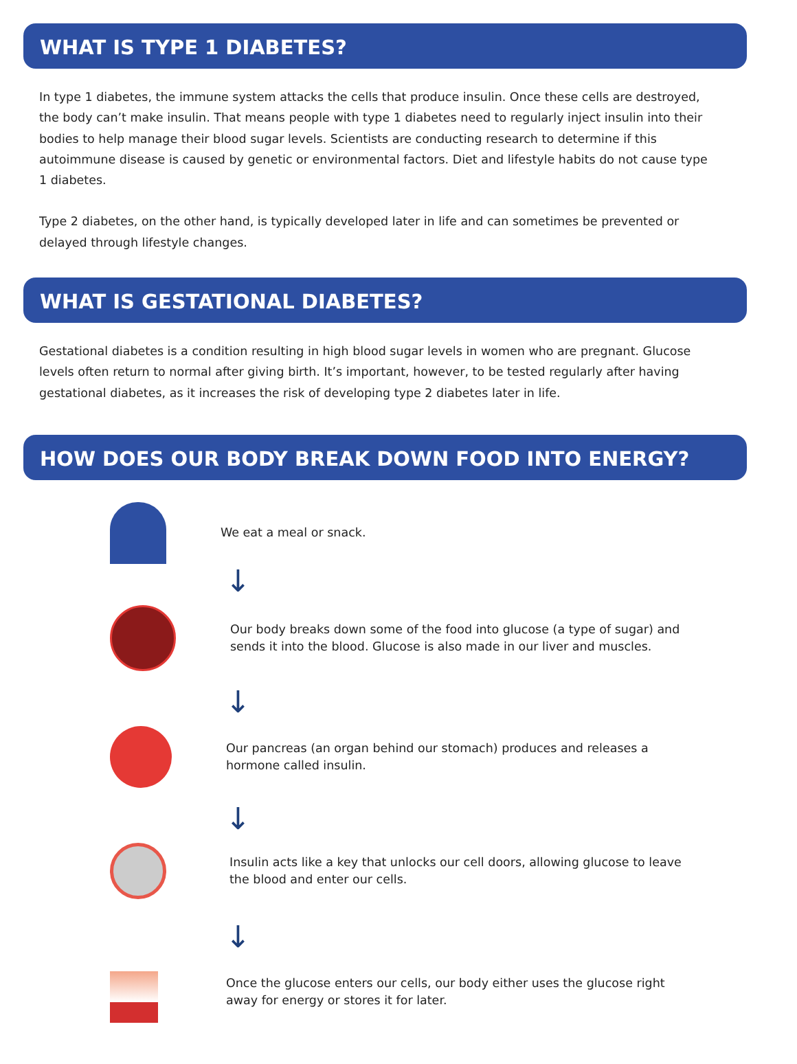WHAT IS TYPE 1 DIABETES?
In type 1 diabetes, the immune system attacks the cells that produce insulin. Once these cells are destroyed, the body can’t make insulin. That means people with type 1 diabetes need to regularly inject insulin into their bodies to help manage their blood sugar levels. Scientists are conducting research to determine if this autoimmune disease is caused by genetic or environmental factors. Diet and lifestyle habits do not cause type 1 diabetes.
Type 2 diabetes, on the other hand, is typically developed later in life and can sometimes be prevented or delayed through lifestyle changes.
WHAT IS GESTATIONAL DIABETES?
Gestational diabetes is a condition resulting in high blood sugar levels in women who are pregnant. Glucose levels often return to normal after giving birth. It’s important, however, to be tested regularly after having gestational diabetes, as it increases the risk of developing type 2 diabetes later in life.
HOW DOES OUR BODY BREAK DOWN FOOD INTO ENERGY?
We eat a meal or snack.
↓
Our body breaks down some of the food into glucose (a type of sugar) and sends it into the blood. Glucose is also made in our liver and muscles.
↓
Our pancreas (an organ behind our stomach) produces and releases a hormone called insulin.
↓
Insulin acts like a key that unlocks our cell doors, allowing glucose to leave the blood and enter our cells.
↓
Once the glucose enters our cells, our body either uses the glucose right away for energy or stores it for later.